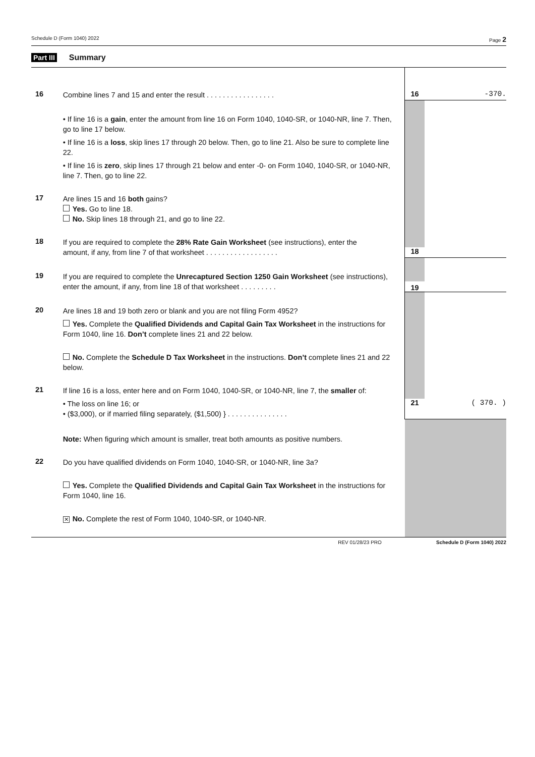Schedule D (Form 1040) 2022 Page 2
Part III Summary
| 16 | Combine lines 7 and 15 and enter the result . . . . . . . . . . . . . . . . . | 16 | -370. |
| | • If line 16 is a gain , enter the amount from line 16 on Form 1040, 1040-SR, or 1040-NR, line 7. Then, go to line 17 below. • If line 16 is a loss , skip lines 17 through 20 below. Then, go to line 21. Also be sure to complete line 22. • If line 16 is zero , skip lines 17 through 21 below and enter -0- on Form 1040, 1040-SR, or 1040-NR, line 7. Then, go to line 22. | | |
| 17 | Are lines 15 and 16 both gains? Yes. Go to line 18. No. Skip lines 18 through 21, and go to line 22. | | |
| 18 | If you are required to complete the 28% Rate Gain Worksheet (see instructions), enter the | | |
| | amount, if any, from line 7 of that worksheet . . . . . . . . . . . . . . . . . . | 18 | |
| 19 | If you are required to complete the Unrecaptured Section 1250 Gain Worksheet (see instructions), enter the amount, if any, from line 18 of that worksheet . . . . . . . . . | 19 | |
| 20 | Are lines 18 and 19 both zero or blank and you are not filing Form 4952? Yes. Complete the Qualified Dividends and Capital Gain Tax Worksheet in the instructions for Form 1040, line 16. Don’t complete lines 21 and 22 below. No. Complete the Schedule D Tax Worksheet in the instructions. Don’t complete lines 21 and 22 below. | | |
| 21 | If line 16 is a loss, enter here and on Form 1040, 1040-SR, or 1040-NR, line 7, the smaller of: | | |
| | • The loss on line 16; or • ($3,000), or if married filing separately, ($1,500) } . . . . . . . . . . . . . . . | 21 | ( 370. ) |
| | Note: When figuring which amount is smaller, treat both amounts as positive numbers. | | |
| 22 | Do you have qualified dividends on Form 1040, 1040-SR, or 1040-NR, line 3a? Yes. Complete the Qualified Dividends and Capital Gain Tax Worksheet in the instructions for Form 1040, line 16. ✕ No. Complete the rest of Form 1040, 1040-SR, or 1040-NR. | | |
REV 01/28/23 PRO Schedule D (Form 1040) 2022